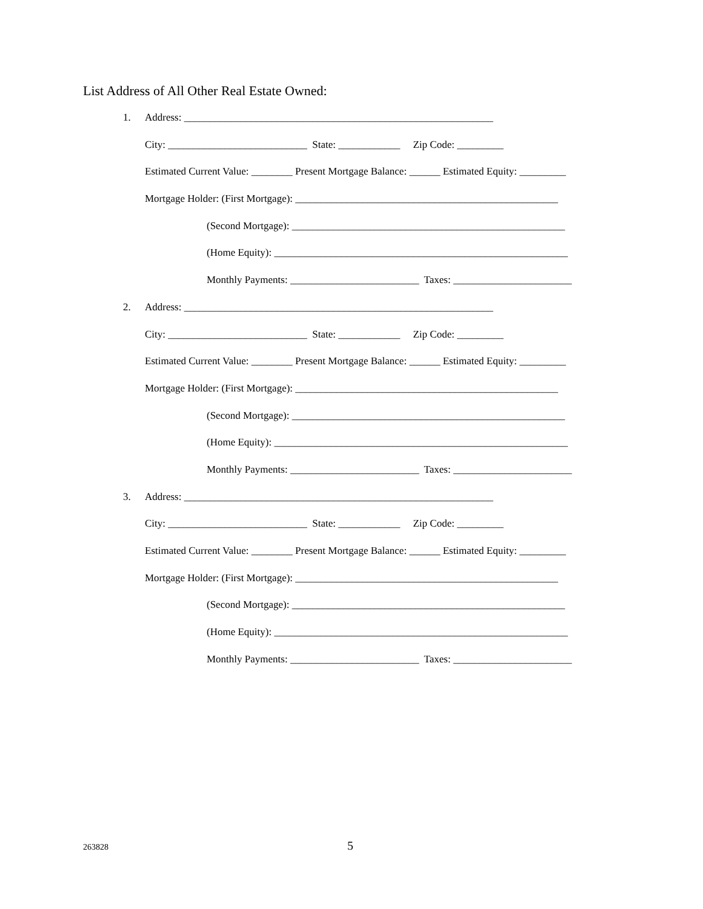List Address of All Other Real Estate Owned:
1. Address: ____________________________________________________________
City: ___________________________ State: ____________ Zip Code: _________
Estimated Current Value: ________ Present Mortgage Balance: ______ Estimated Equity: _________
Mortgage Holder: (First Mortgage): ___________________________________________________
(Second Mortgage): _____________________________________________________
(Home Equity): _________________________________________________________
Monthly Payments: _________________________ Taxes: _______________________
2. Address: ____________________________________________________________
City: ___________________________ State: ____________ Zip Code: _________
Estimated Current Value: ________ Present Mortgage Balance: ______ Estimated Equity: _________
Mortgage Holder: (First Mortgage): ___________________________________________________
(Second Mortgage): _____________________________________________________
(Home Equity): _________________________________________________________
Monthly Payments: _________________________ Taxes: _______________________
3. Address: ____________________________________________________________
City: ___________________________ State: ____________ Zip Code: _________
Estimated Current Value: ________ Present Mortgage Balance: ______ Estimated Equity: _________
Mortgage Holder: (First Mortgage): ___________________________________________________
(Second Mortgage): _____________________________________________________
(Home Equity): _________________________________________________________
Monthly Payments: _________________________ Taxes: _______________________
263828 5